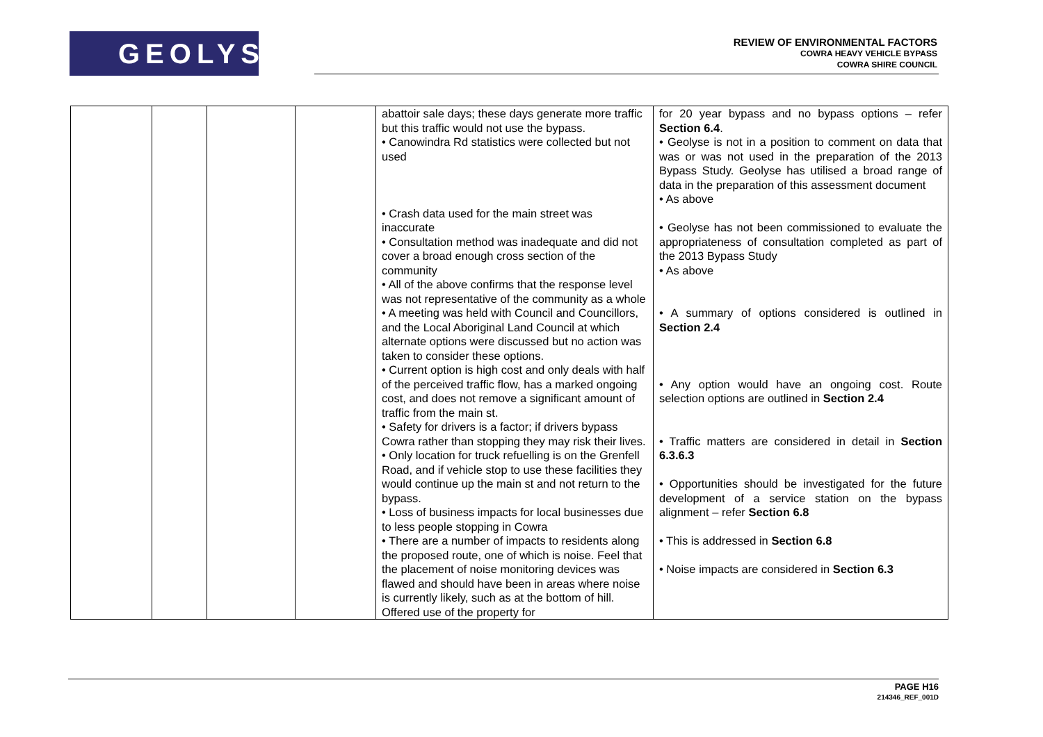GEOLYSE
REVIEW OF ENVIRONMENTAL FACTORS
COWRA HEAVY VEHICLE BYPASS
COWRA SHIRE COUNCIL
| | | | | abattoir sale days; these days generate more traffic but this traffic would not use the bypass. • Canowindra Rd statistics were collected but not used • Crash data used for the main street was inaccurate • Consultation method was inadequate and did not cover a broad enough cross section of the community • All of the above confirms that the response level was not representative of the community as a whole • A meeting was held with Council and Councillors, and the Local Aboriginal Land Council at which alternate options were discussed but no action was taken to consider these options. • Current option is high cost and only deals with half of the perceived traffic flow, has a marked ongoing cost, and does not remove a significant amount of traffic from the main st. • Safety for drivers is a factor; if drivers bypass Cowra rather than stopping they may risk their lives. • Only location for truck refuelling is on the Grenfell Road, and if vehicle stop to use these facilities they would continue up the main st and not return to the bypass. • Loss of business impacts for local businesses due to less people stopping in Cowra • There are a number of impacts to residents along the proposed route, one of which is noise. Feel that the placement of noise monitoring devices was flawed and should have been in areas where noise is currently likely, such as at the bottom of hill. Offered use of the property for | for 20 year bypass and no bypass options – refer Section 6.4 . • Geolyse is not in a position to comment on data that was or was not used in the preparation of the 2013 Bypass Study. Geolyse has utilised a broad range of data in the preparation of this assessment document • As above • Geolyse has not been commissioned to evaluate the appropriateness of consultation completed as part of the 2013 Bypass Study • As above • A summary of options considered is outlined in Section 2.4 • Any option would have an ongoing cost. Route selection options are outlined in Section 2.4 • Traffic matters are considered in detail in Section 6.3.6.3 • Opportunities should be investigated for the future development of a service station on the bypass alignment – refer Section 6.8 • This is addressed in Section 6.8 • Noise impacts are considered in Section 6.3 |
PAGE H16
214346_REF_001D